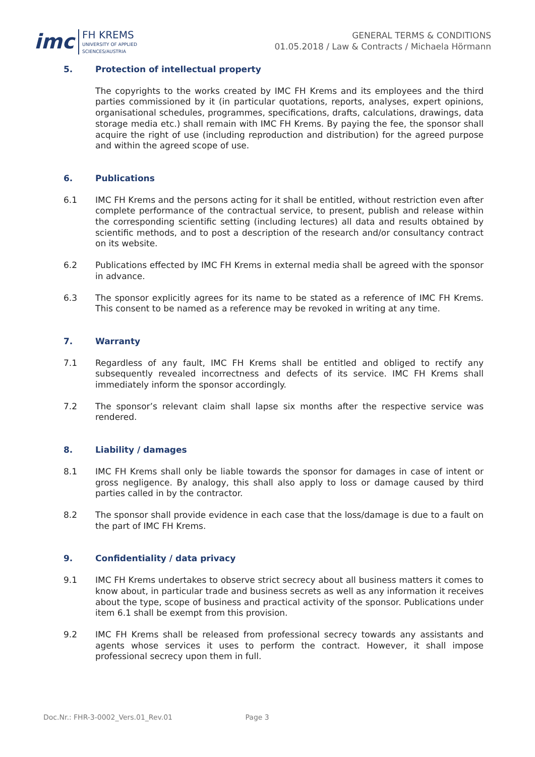imc
FH KREMS
UNIVERSITY OF APPLIED
SCIENCES/AUSTRIA
GENERAL TERMS & CONDITIONS
01.05.2018 / Law & Contracts / Michaela Hörmann
5. Protection of intellectual property
The copyrights to the works created by IMC FH Krems and its employees and the third parties commissioned by it (in particular quotations, reports, analyses, expert opinions, organisational schedules, programmes, specifications, drafts, calculations, drawings, data storage media etc.) shall remain with IMC FH Krems. By paying the fee, the sponsor shall acquire the right of use (including reproduction and distribution) for the agreed purpose and within the agreed scope of use.
6. Publications
6.1 IMC FH Krems and the persons acting for it shall be entitled, without restriction even after complete performance of the contractual service, to present, publish and release within the corresponding scientific setting (including lectures) all data and results obtained by scientific methods, and to post a description of the research and/or consultancy contract on its website.
6.2 Publications effected by IMC FH Krems in external media shall be agreed with the sponsor in advance.
6.3 The sponsor explicitly agrees for its name to be stated as a reference of IMC FH Krems. This consent to be named as a reference may be revoked in writing at any time.
7. Warranty
7.1 Regardless of any fault, IMC FH Krems shall be entitled and obliged to rectify any subsequently revealed incorrectness and defects of its service. IMC FH Krems shall immediately inform the sponsor accordingly.
7.2 The sponsor’s relevant claim shall lapse six months after the respective service was rendered.
8. Liability / damages
8.1 IMC FH Krems shall only be liable towards the sponsor for damages in case of intent or gross negligence. By analogy, this shall also apply to loss or damage caused by third parties called in by the contractor.
8.2 The sponsor shall provide evidence in each case that the loss/damage is due to a fault on the part of IMC FH Krems.
9. Confidentiality / data privacy
9.1 IMC FH Krems undertakes to observe strict secrecy about all business matters it comes to know about, in particular trade and business secrets as well as any information it receives about the type, scope of business and practical activity of the sponsor. Publications under item 6.1 shall be exempt from this provision.
9.2 IMC FH Krems shall be released from professional secrecy towards any assistants and agents whose services it uses to perform the contract. However, it shall impose professional secrecy upon them in full.
Doc.Nr.: FHR-3-0002_Vers.01_Rev.01 Page 3